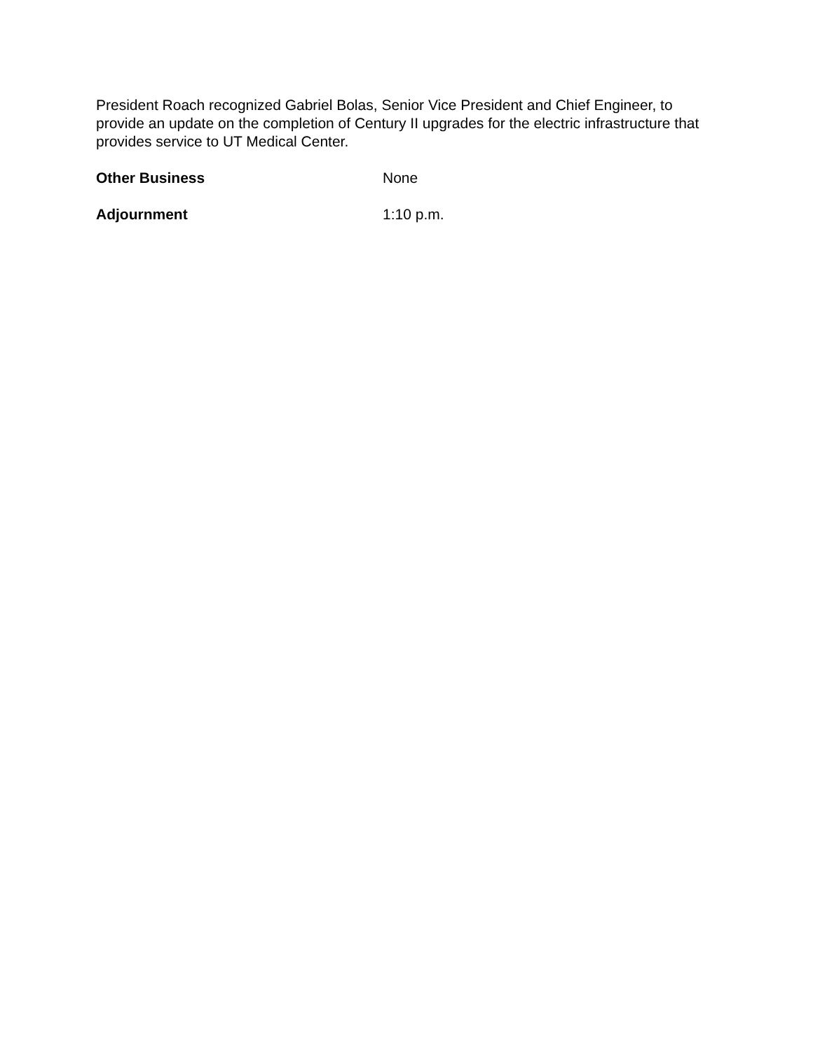President Roach recognized Gabriel Bolas, Senior Vice President and Chief Engineer, to provide an update on the completion of Century II upgrades for the electric infrastructure that provides service to UT Medical Center.
Other Business None
Adjournment 1:10 p.m.